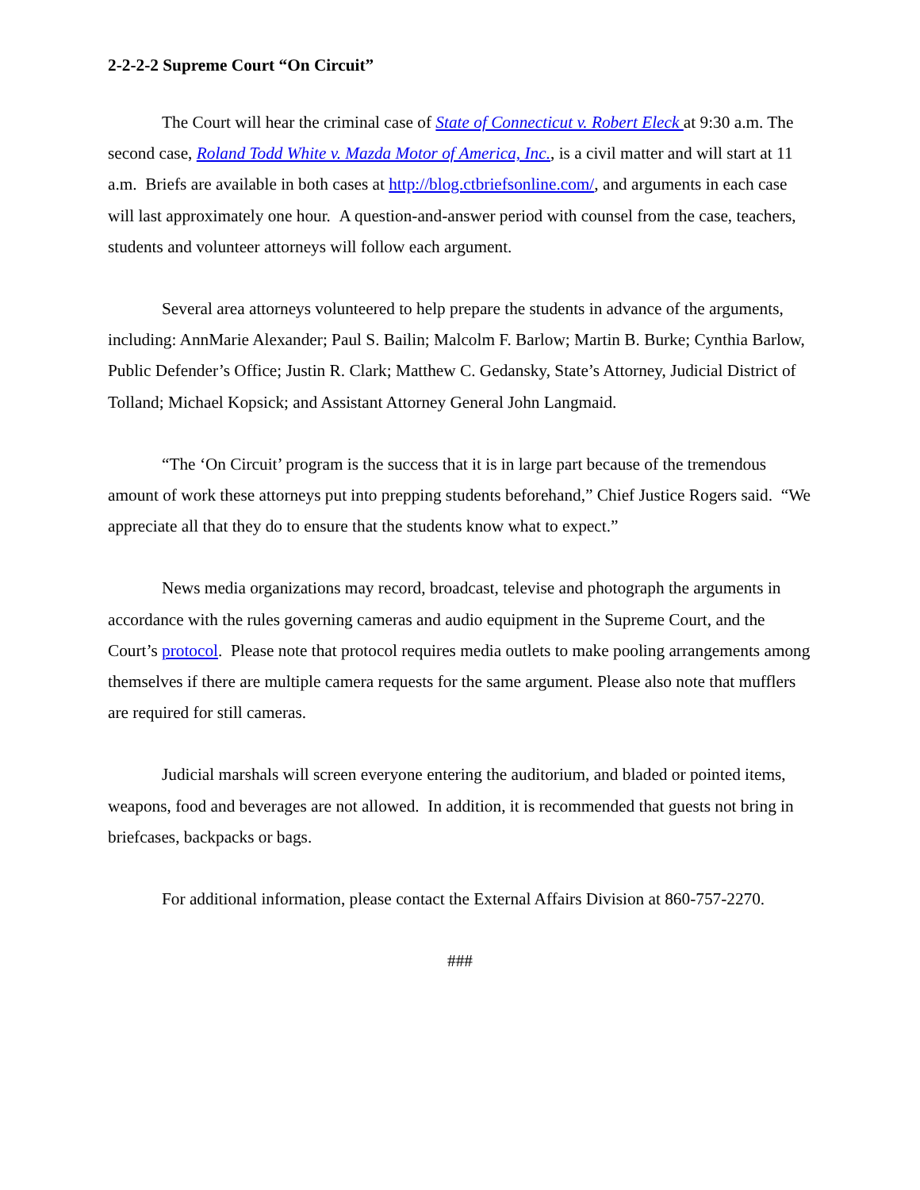2-2-2-2 Supreme Court “On Circuit”
The Court will hear the criminal case of State of Connecticut v. Robert Eleck at 9:30 a.m. The second case, Roland Todd White v. Mazda Motor of America, Inc., is a civil matter and will start at 11 a.m. Briefs are available in both cases at http://blog.ctbriefsonline.com/, and arguments in each case will last approximately one hour. A question-and-answer period with counsel from the case, teachers, students and volunteer attorneys will follow each argument.
Several area attorneys volunteered to help prepare the students in advance of the arguments, including: AnnMarie Alexander; Paul S. Bailin; Malcolm F. Barlow; Martin B. Burke; Cynthia Barlow, Public Defender’s Office; Justin R. Clark; Matthew C. Gedansky, State’s Attorney, Judicial District of Tolland; Michael Kopsick; and Assistant Attorney General John Langmaid.
“The ‘On Circuit’ program is the success that it is in large part because of the tremendous amount of work these attorneys put into prepping students beforehand,” Chief Justice Rogers said. “We appreciate all that they do to ensure that the students know what to expect.”
News media organizations may record, broadcast, televise and photograph the arguments in accordance with the rules governing cameras and audio equipment in the Supreme Court, and the Court’s protocol. Please note that protocol requires media outlets to make pooling arrangements among themselves if there are multiple camera requests for the same argument. Please also note that mufflers are required for still cameras.
Judicial marshals will screen everyone entering the auditorium, and bladed or pointed items, weapons, food and beverages are not allowed. In addition, it is recommended that guests not bring in briefcases, backpacks or bags.
For additional information, please contact the External Affairs Division at 860-757-2270.
###